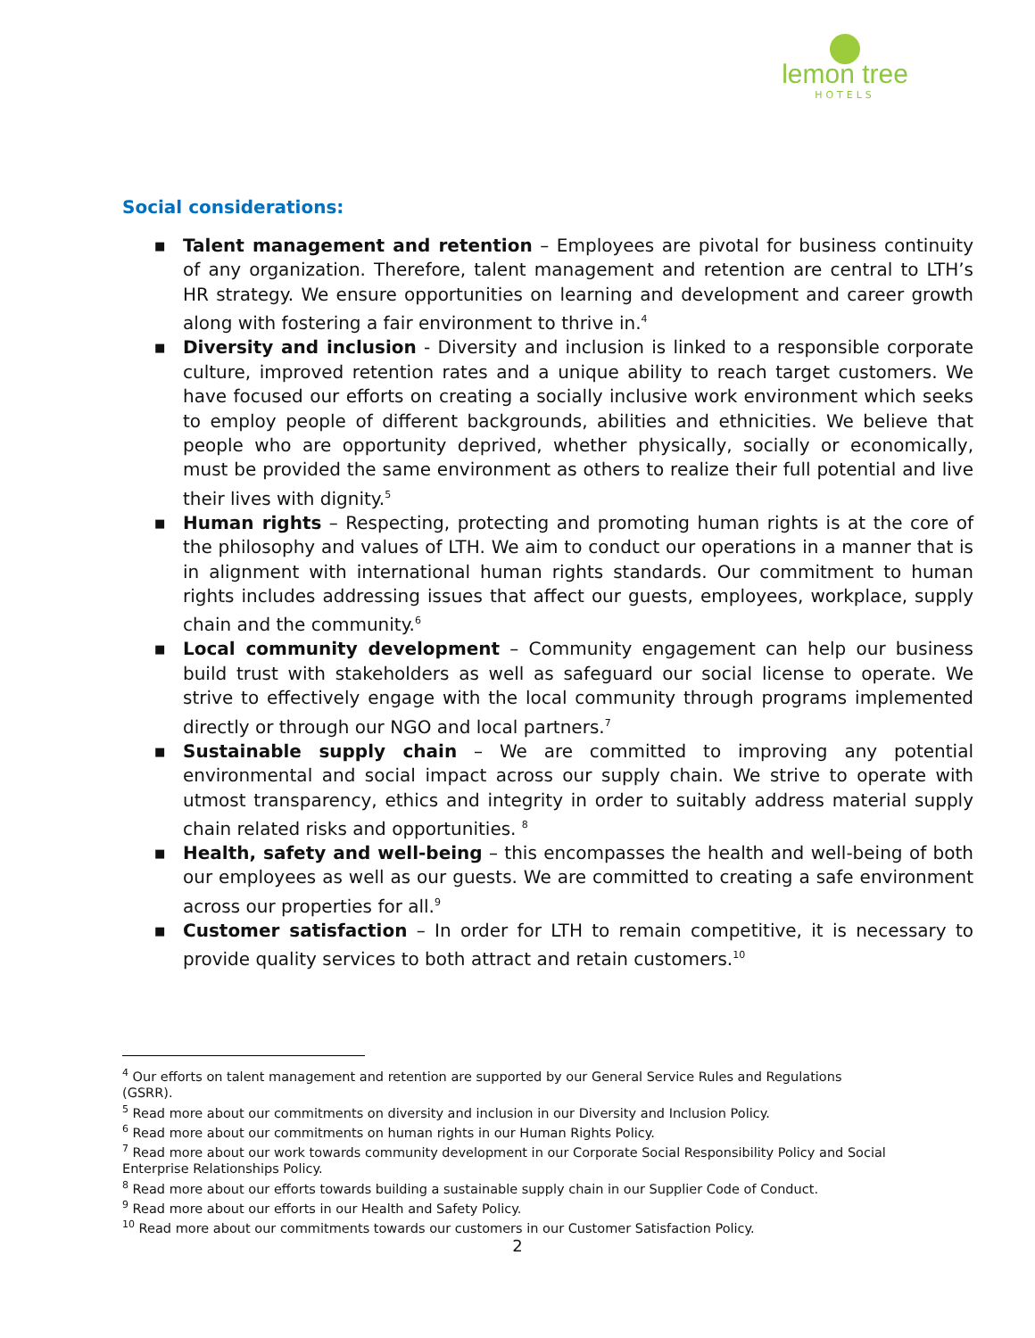lemon tree
HOTELS
Social considerations:
■ Talent management and retention – Employees are pivotal for business continuity of any organization. Therefore, talent management and retention are central to LTH’s HR strategy. We ensure opportunities on learning and development and career growth along with fostering a fair environment to thrive in.<sup>4</sup>
■ Diversity and inclusion - Diversity and inclusion is linked to a responsible corporate culture, improved retention rates and a unique ability to reach target customers. We have focused our efforts on creating a socially inclusive work environment which seeks to employ people of different backgrounds, abilities and ethnicities. We believe that people who are opportunity deprived, whether physically, socially or economically, must be provided the same environment as others to realize their full potential and live their lives with dignity.<sup>5</sup>
■ Human rights – Respecting, protecting and promoting human rights is at the core of the philosophy and values of LTH. We aim to conduct our operations in a manner that is in alignment with international human rights standards. Our commitment to human rights includes addressing issues that affect our guests, employees, workplace, supply chain and the community.<sup>6</sup>
■ Local community development – Community engagement can help our business build trust with stakeholders as well as safeguard our social license to operate. We strive to effectively engage with the local community through programs implemented directly or through our NGO and local partners.<sup>7</sup>
■ Sustainable supply chain – We are committed to improving any potential environmental and social impact across our supply chain. We strive to operate with utmost transparency, ethics and integrity in order to suitably address material supply chain related risks and opportunities. <sup>8</sup>
■ Health, safety and well-being – this encompasses the health and well-being of both our employees as well as our guests. We are committed to creating a safe environment across our properties for all.<sup>9</sup>
■ Customer satisfaction – In order for LTH to remain competitive, it is necessary to provide quality services to both attract and retain customers.<sup>10</sup>
<sup>4</sup> Our efforts on talent management and retention are supported by our General Service Rules and Regulations (GSRR).
<sup>5</sup> Read more about our commitments on diversity and inclusion in our Diversity and Inclusion Policy.
<sup>6</sup> Read more about our commitments on human rights in our Human Rights Policy.
<sup>7</sup> Read more about our work towards community development in our Corporate Social Responsibility Policy and Social Enterprise Relationships Policy.
<sup>8</sup> Read more about our efforts towards building a sustainable supply chain in our Supplier Code of Conduct.
<sup>9</sup> Read more about our efforts in our Health and Safety Policy.
<sup>10</sup> Read more about our commitments towards our customers in our Customer Satisfaction Policy.
2